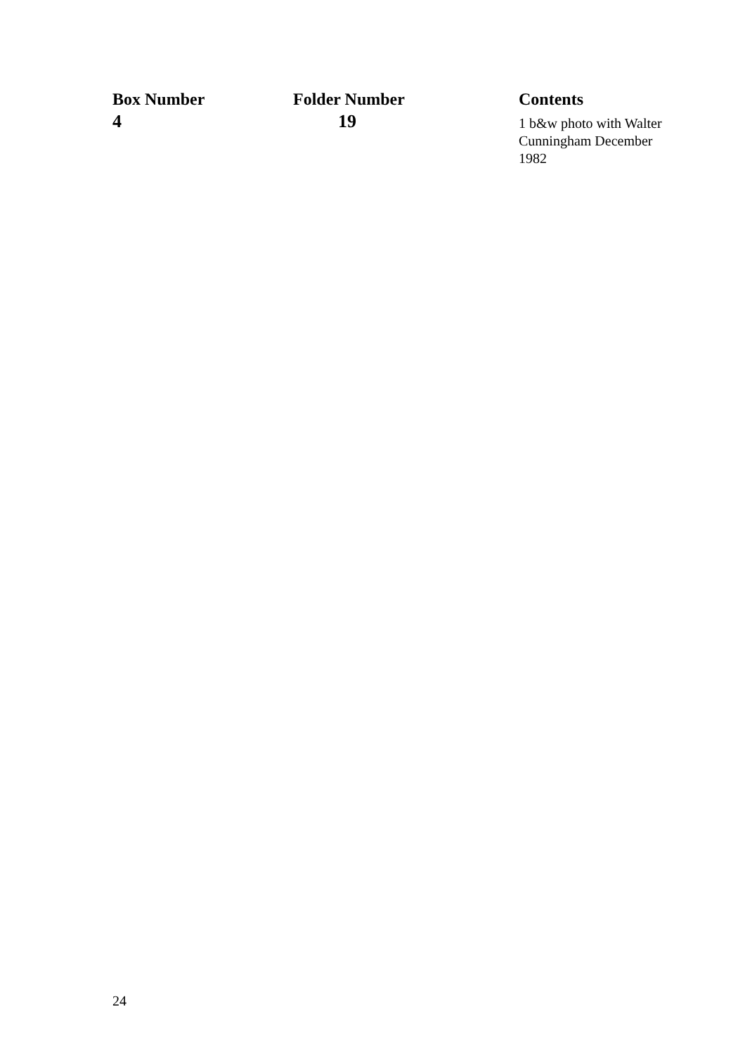| Box Number | Folder Number | Contents |
| --- | --- | --- |
| 4 | 19 | 1 b&w photo with Walter Cunningham December 1982 |
24